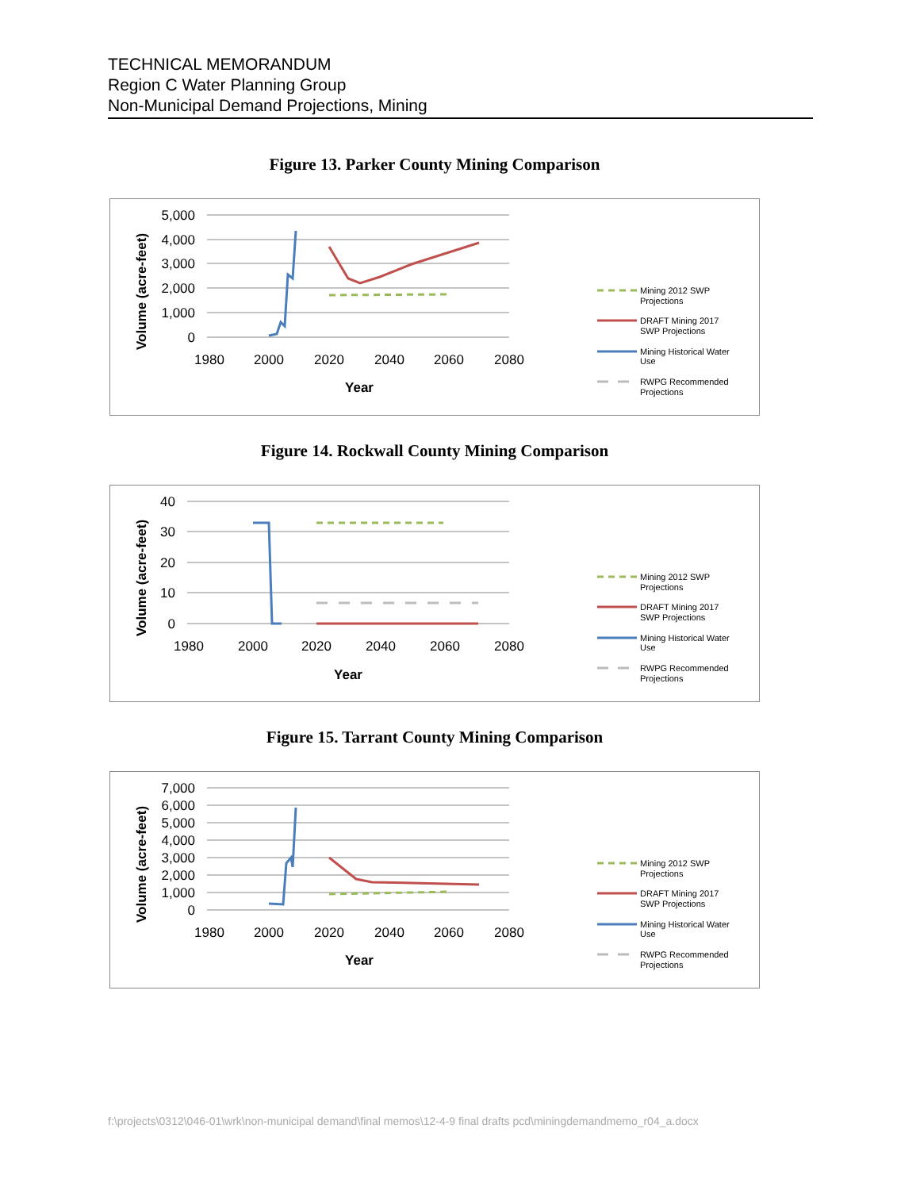TECHNICAL MEMORANDUM
Region C Water Planning Group
Non-Municipal Demand Projections, Mining
Figure 13. Parker County Mining Comparison
Volume (acre-feet)
5,000
4,000
3,000
2,000
1,000
0
1980
2000
2020
2040
2060
2080
Year
Mining 2012 SWP
Projections
DRAFT Mining 2017
SWP Projections
Mining Historical Water
Use
RWPG Recommended
Projections
Figure 14. Rockwall County Mining Comparison
Volume (acre-feet)
40
30
20
10
0
1980
2000
2020
2040
2060
2080
Year
Mining 2012 SWP
Projections
DRAFT Mining 2017
SWP Projections
Mining Historical Water
Use
RWPG Recommended
Projections
Figure 15. Tarrant County Mining Comparison
Volume (acre-feet)
7,000
6,000
5,000
4,000
3,000
2,000
1,000
0
1980
2000
2020
2040
2060
2080
Year
Mining 2012 SWP
Projections
DRAFT Mining 2017
SWP Projections
Mining Historical Water
Use
RWPG Recommended
Projections
f:\projects\0312\046-01\wrk\non-municipal demand\final memos\12-4-9 final drafts pcd\miningdemandmemo_r04_a.docx